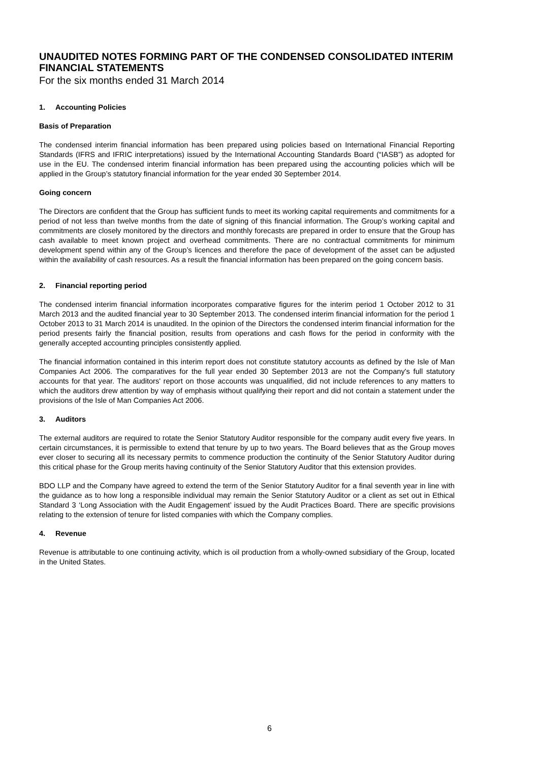UNAUDITED NOTES FORMING PART OF THE CONDENSED CONSOLIDATED INTERIM FINANCIAL STATEMENTS
For the six months ended 31 March 2014
1. Accounting Policies
Basis of Preparation
The condensed interim financial information has been prepared using policies based on International Financial Reporting Standards (IFRS and IFRIC interpretations) issued by the International Accounting Standards Board (“IASB”) as adopted for use in the EU. The condensed interim financial information has been prepared using the accounting policies which will be applied in the Group’s statutory financial information for the year ended 30 September 2014.
Going concern
The Directors are confident that the Group has sufficient funds to meet its working capital requirements and commitments for a period of not less than twelve months from the date of signing of this financial information. The Group’s working capital and commitments are closely monitored by the directors and monthly forecasts are prepared in order to ensure that the Group has cash available to meet known project and overhead commitments. There are no contractual commitments for minimum development spend within any of the Group’s licences and therefore the pace of development of the asset can be adjusted within the availability of cash resources. As a result the financial information has been prepared on the going concern basis.
2. Financial reporting period
The condensed interim financial information incorporates comparative figures for the interim period 1 October 2012 to 31 March 2013 and the audited financial year to 30 September 2013. The condensed interim financial information for the period 1 October 2013 to 31 March 2014 is unaudited. In the opinion of the Directors the condensed interim financial information for the period presents fairly the financial position, results from operations and cash flows for the period in conformity with the generally accepted accounting principles consistently applied.
The financial information contained in this interim report does not constitute statutory accounts as defined by the Isle of Man Companies Act 2006. The comparatives for the full year ended 30 September 2013 are not the Company's full statutory accounts for that year. The auditors' report on those accounts was unqualified, did not include references to any matters to which the auditors drew attention by way of emphasis without qualifying their report and did not contain a statement under the provisions of the Isle of Man Companies Act 2006.
3. Auditors
The external auditors are required to rotate the Senior Statutory Auditor responsible for the company audit every five years. In certain circumstances, it is permissible to extend that tenure by up to two years. The Board believes that as the Group moves ever closer to securing all its necessary permits to commence production the continuity of the Senior Statutory Auditor during this critical phase for the Group merits having continuity of the Senior Statutory Auditor that this extension provides.
BDO LLP and the Company have agreed to extend the term of the Senior Statutory Auditor for a final seventh year in line with the guidance as to how long a responsible individual may remain the Senior Statutory Auditor or a client as set out in Ethical Standard 3 ‘Long Association with the Audit Engagement’ issued by the Audit Practices Board. There are specific provisions relating to the extension of tenure for listed companies with which the Company complies.
4. Revenue
Revenue is attributable to one continuing activity, which is oil production from a wholly-owned subsidiary of the Group, located in the United States.
6